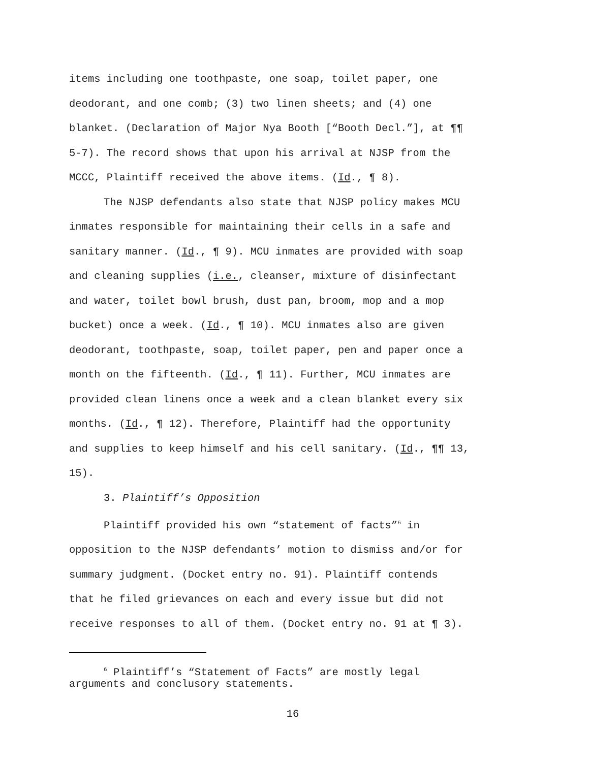items including one toothpaste, one soap, toilet paper, one
deodorant, and one comb; (3) two linen sheets; and (4) one
blanket. (Declaration of Major Nya Booth [“Booth Decl.”], at ¶¶
5-7). The record shows that upon his arrival at NJSP from the
MCCC, Plaintiff received the above items. (Id., ¶ 8).
The NJSP defendants also state that NJSP policy makes MCU
inmates responsible for maintaining their cells in a safe and
sanitary manner. (Id., ¶ 9). MCU inmates are provided with soap
and cleaning supplies (i.e., cleanser, mixture of disinfectant
and water, toilet bowl brush, dust pan, broom, mop and a mop
bucket) once a week. (Id., ¶ 10). MCU inmates also are given
deodorant, toothpaste, soap, toilet paper, pen and paper once a
month on the fifteenth. (Id., ¶ 11). Further, MCU inmates are
provided clean linens once a week and a clean blanket every six
months. (Id., ¶ 12). Therefore, Plaintiff had the opportunity
and supplies to keep himself and his cell sanitary. (Id., ¶¶ 13,
15).
3. Plaintiff’s Opposition
Plaintiff provided his own “statement of facts”<sup>6</sup> in
opposition to the NJSP defendants’ motion to dismiss and/or for
summary judgment. (Docket entry no. 91). Plaintiff contends
that he filed grievances on each and every issue but did not
receive responses to all of them. (Docket entry no. 91 at ¶ 3).
<sup>6</sup> Plaintiff’s “Statement of Facts” are mostly legal
arguments and conclusory statements.
16